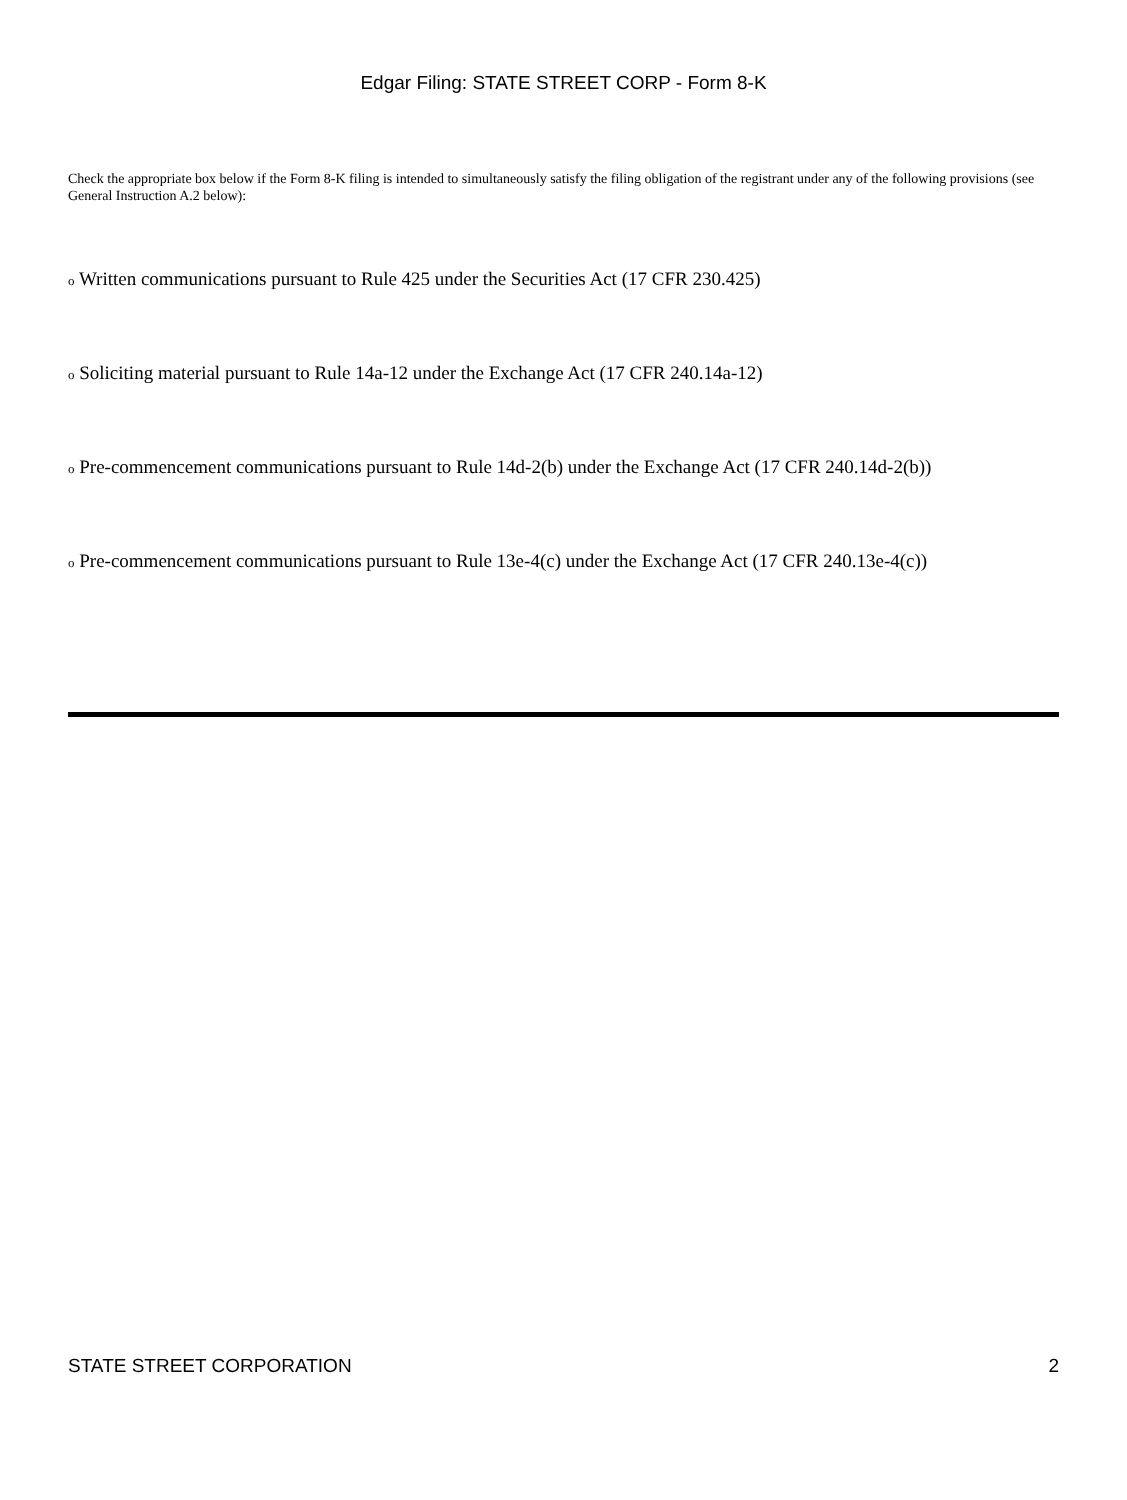Edgar Filing: STATE STREET CORP - Form 8-K
Check the appropriate box below if the Form 8-K filing is intended to simultaneously satisfy the filing obligation of the registrant under any of the following provisions (see General Instruction A.2 below):
o Written communications pursuant to Rule 425 under the Securities Act (17 CFR 230.425)
o Soliciting material pursuant to Rule 14a-12 under the Exchange Act (17 CFR 240.14a-12)
o Pre-commencement communications pursuant to Rule 14d-2(b) under the Exchange Act (17 CFR 240.14d-2(b))
o Pre-commencement communications pursuant to Rule 13e-4(c) under the Exchange Act (17 CFR 240.13e-4(c))
STATE STREET CORPORATION 2